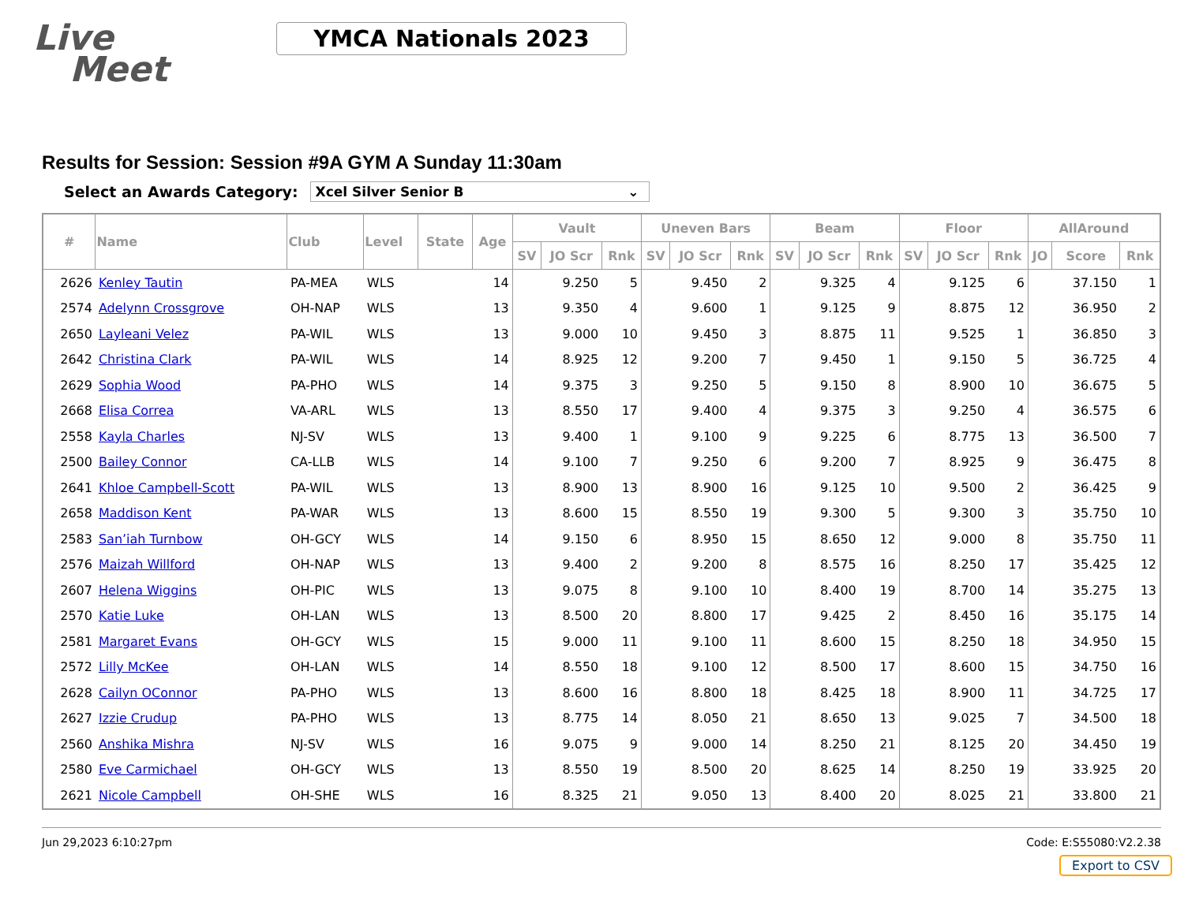Live
Meet
YMCA Nationals 2023
Results for Session: Session #9A GYM A Sunday 11:30am
Select an Awards Category:
Xcel Silver Senior B ⌄
| # | Name | Club | Level | State | Age | Vault | | | Uneven Bars | | | Beam | | | Floor | | | AllAround | | |
| --- | --- | --- | --- | --- | --- | --- | --- | --- | --- | --- | --- | --- | --- | --- | --- | --- | --- | --- | --- | --- |
| | | | | | | SV | JO Scr | Rnk | SV | JO Scr | Rnk | SV | JO Scr | Rnk | SV | JO Scr | Rnk | JO | Score | Rnk |
| 2626 | Kenley Tautin | PA-MEA | WLS | | 14 | | 9.250 | 5 | | 9.450 | 2 | | 9.325 | 4 | | 9.125 | 6 | | 37.150 | 1 |
| 2574 | Adelynn Crossgrove | OH-NAP | WLS | | 13 | | 9.350 | 4 | | 9.600 | 1 | | 9.125 | 9 | | 8.875 | 12 | | 36.950 | 2 |
| 2650 | Layleani Velez | PA-WIL | WLS | | 13 | | 9.000 | 10 | | 9.450 | 3 | | 8.875 | 11 | | 9.525 | 1 | | 36.850 | 3 |
| 2642 | Christina Clark | PA-WIL | WLS | | 14 | | 8.925 | 12 | | 9.200 | 7 | | 9.450 | 1 | | 9.150 | 5 | | 36.725 | 4 |
| 2629 | Sophia Wood | PA-PHO | WLS | | 14 | | 9.375 | 3 | | 9.250 | 5 | | 9.150 | 8 | | 8.900 | 10 | | 36.675 | 5 |
| 2668 | Elisa Correa | VA-ARL | WLS | | 13 | | 8.550 | 17 | | 9.400 | 4 | | 9.375 | 3 | | 9.250 | 4 | | 36.575 | 6 |
| 2558 | Kayla Charles | NJ-SV | WLS | | 13 | | 9.400 | 1 | | 9.100 | 9 | | 9.225 | 6 | | 8.775 | 13 | | 36.500 | 7 |
| 2500 | Bailey Connor | CA-LLB | WLS | | 14 | | 9.100 | 7 | | 9.250 | 6 | | 9.200 | 7 | | 8.925 | 9 | | 36.475 | 8 |
| 2641 | Khloe Campbell-Scott | PA-WIL | WLS | | 13 | | 8.900 | 13 | | 8.900 | 16 | | 9.125 | 10 | | 9.500 | 2 | | 36.425 | 9 |
| 2658 | Maddison Kent | PA-WAR | WLS | | 13 | | 8.600 | 15 | | 8.550 | 19 | | 9.300 | 5 | | 9.300 | 3 | | 35.750 | 10 |
| 2583 | San’iah Turnbow | OH-GCY | WLS | | 14 | | 9.150 | 6 | | 8.950 | 15 | | 8.650 | 12 | | 9.000 | 8 | | 35.750 | 11 |
| 2576 | Maizah Willford | OH-NAP | WLS | | 13 | | 9.400 | 2 | | 9.200 | 8 | | 8.575 | 16 | | 8.250 | 17 | | 35.425 | 12 |
| 2607 | Helena Wiggins | OH-PIC | WLS | | 13 | | 9.075 | 8 | | 9.100 | 10 | | 8.400 | 19 | | 8.700 | 14 | | 35.275 | 13 |
| 2570 | Katie Luke | OH-LAN | WLS | | 13 | | 8.500 | 20 | | 8.800 | 17 | | 9.425 | 2 | | 8.450 | 16 | | 35.175 | 14 |
| 2581 | Margaret Evans | OH-GCY | WLS | | 15 | | 9.000 | 11 | | 9.100 | 11 | | 8.600 | 15 | | 8.250 | 18 | | 34.950 | 15 |
| 2572 | Lilly McKee | OH-LAN | WLS | | 14 | | 8.550 | 18 | | 9.100 | 12 | | 8.500 | 17 | | 8.600 | 15 | | 34.750 | 16 |
| 2628 | Cailyn OConnor | PA-PHO | WLS | | 13 | | 8.600 | 16 | | 8.800 | 18 | | 8.425 | 18 | | 8.900 | 11 | | 34.725 | 17 |
| 2627 | Izzie Crudup | PA-PHO | WLS | | 13 | | 8.775 | 14 | | 8.050 | 21 | | 8.650 | 13 | | 9.025 | 7 | | 34.500 | 18 |
| 2560 | Anshika Mishra | NJ-SV | WLS | | 16 | | 9.075 | 9 | | 9.000 | 14 | | 8.250 | 21 | | 8.125 | 20 | | 34.450 | 19 |
| 2580 | Eve Carmichael | OH-GCY | WLS | | 13 | | 8.550 | 19 | | 8.500 | 20 | | 8.625 | 14 | | 8.250 | 19 | | 33.925 | 20 |
| 2621 | Nicole Campbell | OH-SHE | WLS | | 16 | | 8.325 | 21 | | 9.050 | 13 | | 8.400 | 20 | | 8.025 | 21 | | 33.800 | 21 |
Jun 29,2023 6:10:27pm Code: E:S55080:V2.2.38
Export to CSV